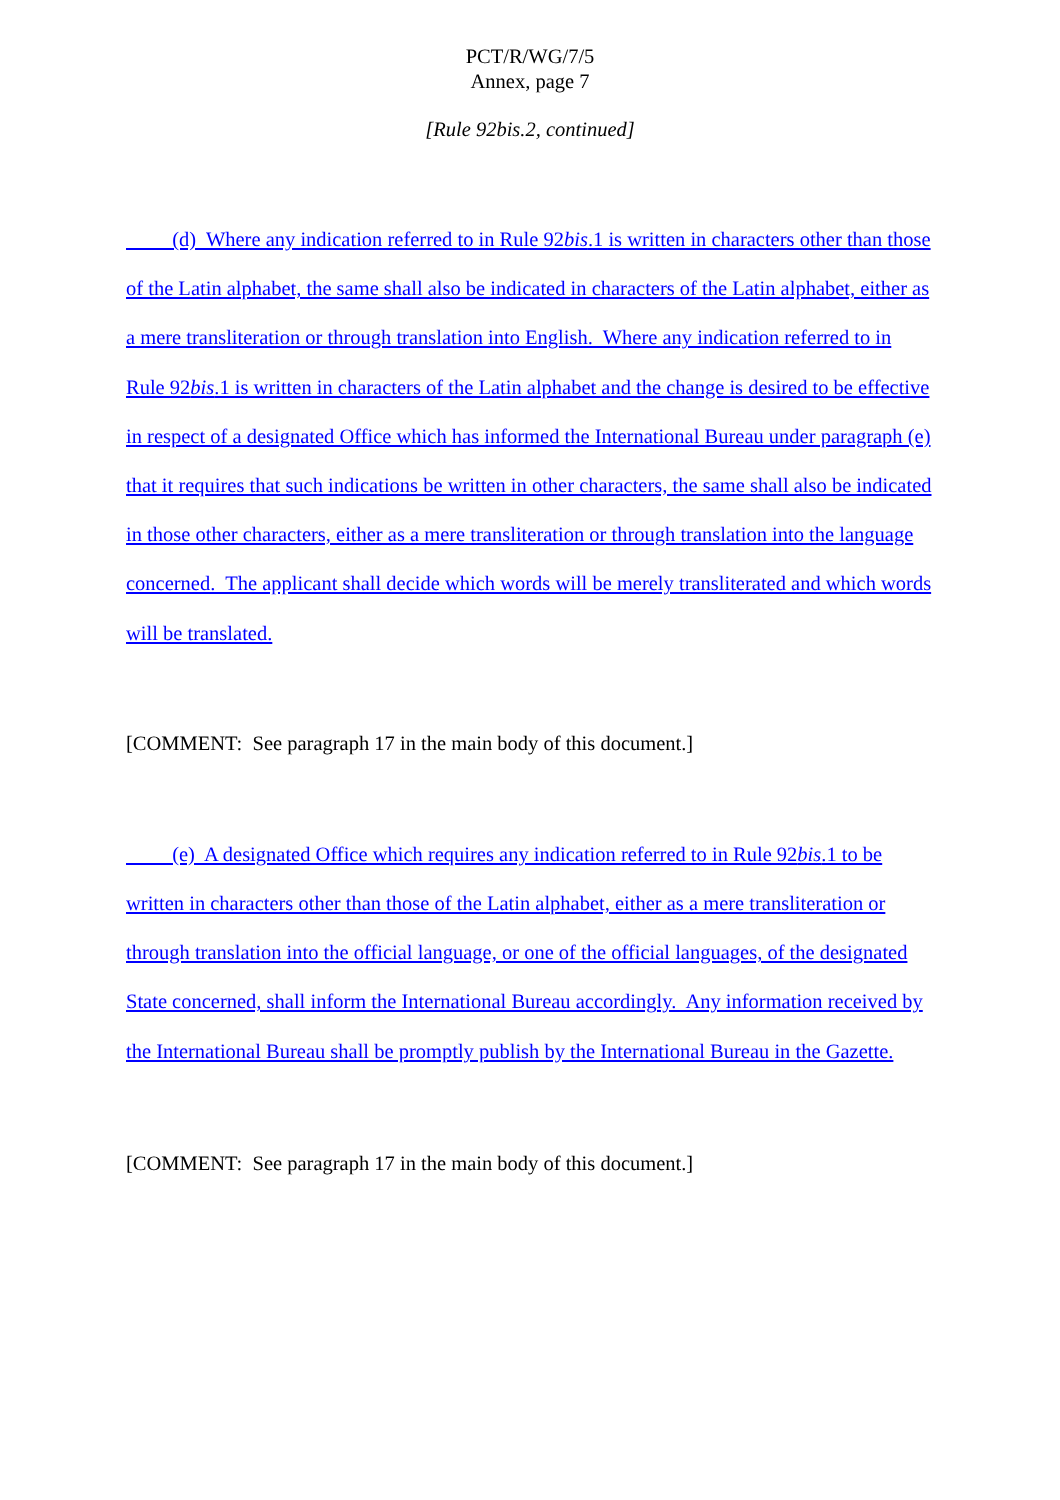PCT/R/WG/7/5
Annex, page 7
[Rule 92bis.2, continued]
(d) Where any indication referred to in Rule 92bis.1 is written in characters other than those of the Latin alphabet, the same shall also be indicated in characters of the Latin alphabet, either as a mere transliteration or through translation into English. Where any indication referred to in Rule 92bis.1 is written in characters of the Latin alphabet and the change is desired to be effective in respect of a designated Office which has informed the International Bureau under paragraph (e) that it requires that such indications be written in other characters, the same shall also be indicated in those other characters, either as a mere transliteration or through translation into the language concerned. The applicant shall decide which words will be merely transliterated and which words will be translated.
[COMMENT: See paragraph 17 in the main body of this document.]
(e) A designated Office which requires any indication referred to in Rule 92bis.1 to be written in characters other than those of the Latin alphabet, either as a mere transliteration or through translation into the official language, or one of the official languages, of the designated State concerned, shall inform the International Bureau accordingly. Any information received by the International Bureau shall be promptly publish by the International Bureau in the Gazette.
[COMMENT: See paragraph 17 in the main body of this document.]